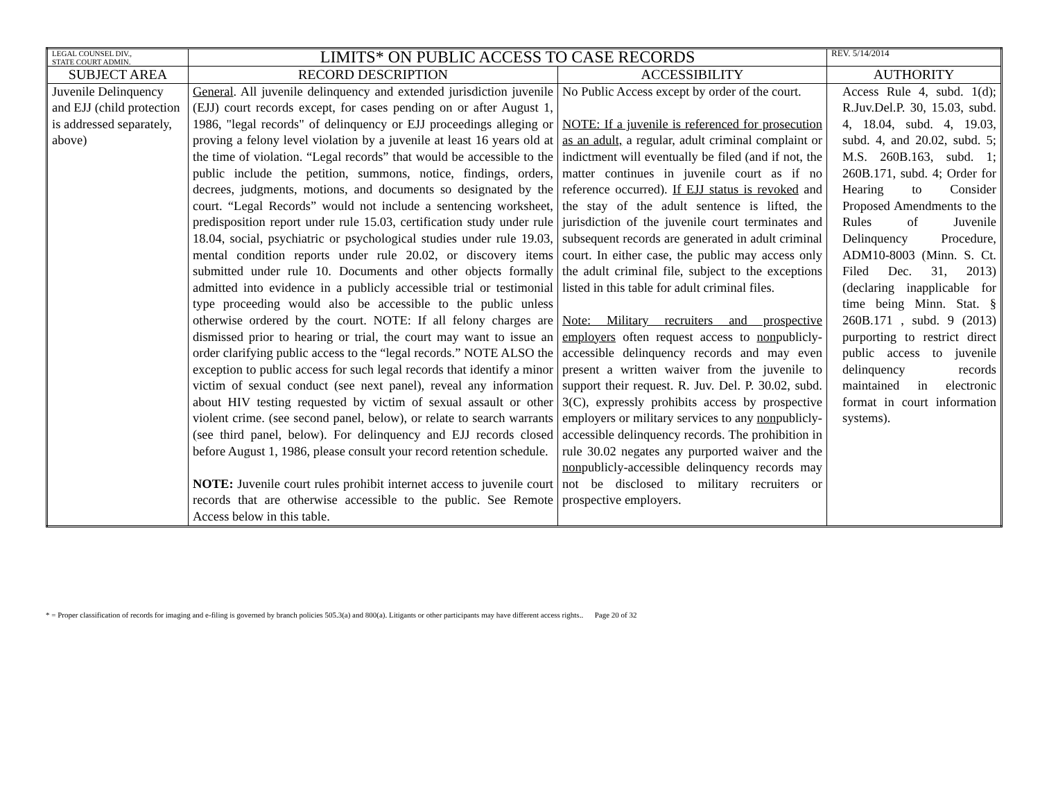| LEGAL COUNSEL DIV., STATE COURT ADMIN. | LIMITS* ON PUBLIC ACCESS TO CASE RECORDS | | REV. 5/14/2014 |
| SUBJECT AREA | RECORD DESCRIPTION | ACCESSIBILITY | AUTHORITY |
| Juvenile Delinquency and EJJ (child protection is addressed separately, above) | General . All juvenile delinquency and extended jurisdiction juvenile (EJJ) court records except, for cases pending on or after August 1, 1986, "legal records" of delinquency or EJJ proceedings alleging or proving a felony level violation by a juvenile at least 16 years old at the time of violation. “Legal records” that would be accessible to the public include the petition, summons, notice, findings, orders, decrees, judgments, motions, and documents so designated by the court. “Legal Records” would not include a sentencing worksheet, predisposition report under rule 15.03, certification study under rule 18.04, social, psychiatric or psychological studies under rule 19.03, mental condition reports under rule 20.02, or discovery items submitted under rule 10. Documents and other objects formally admitted into evidence in a publicly accessible trial or testimonial type proceeding would also be accessible to the public unless otherwise ordered by the court. NOTE: If all felony charges are dismissed prior to hearing or trial, the court may want to issue an order clarifying public access to the “legal records.” NOTE ALSO the exception to public access for such legal records that identify a minor victim of sexual conduct (see next panel), reveal any information about HIV testing requested by victim of sexual assault or other violent crime. (see second panel, below), or relate to search warrants (see third panel, below). For delinquency and EJJ records closed before August 1, 1986, please consult your record retention schedule. NOTE: Juvenile court rules prohibit internet access to juvenile court records that are otherwise accessible to the public. See Remote Access below in this table. | No Public Access except by order of the court. NOTE: If a juvenile is referenced for prosecution as an adult, a regular, adult criminal complaint or indictment will eventually be filed (and if not, the matter continues in juvenile court as if no reference occurred). If EJJ status is revoked and the stay of the adult sentence is lifted, the jurisdiction of the juvenile court terminates and subsequent records are generated in adult criminal court. In either case, the public may access only the adult criminal file, subject to the exceptions listed in this table for adult criminal files. Note: Military recruiters and prospective employers often request access to non publicly-accessible delinquency records and may even present a written waiver from the juvenile to support their request. R. Juv. Del. P. 30.02, subd. 3(C), expressly prohibits access by prospective employers or military services to any non publicly-accessible delinquency records. The prohibition in rule 30.02 negates any purported waiver and the non publicly-accessible delinquency records may not be disclosed to military recruiters or prospective employers. | Access Rule 4, subd. 1(d); R.Juv.Del.P. 30, 15.03, subd. 4, 18.04, subd. 4, 19.03, subd. 4, and 20.02, subd. 5; M.S. 260B.163, subd. 1; 260B.171, subd. 4; Order for Hearing to Consider Proposed Amendments to the Rules of Juvenile Delinquency Procedure, ADM10-8003 (Minn. S. Ct. Filed Dec. 31, 2013) (declaring inapplicable for time being Minn. Stat. § 260B.171 , subd. 9 (2013) purporting to restrict direct public access to juvenile delinquency records maintained in electronic format in court information systems). |
* = Proper classification of records for imaging and e-filing is governed by branch policies 505.3(a) and 800(a). Litigants or other participants may have different access rights.. Page 20 of 32